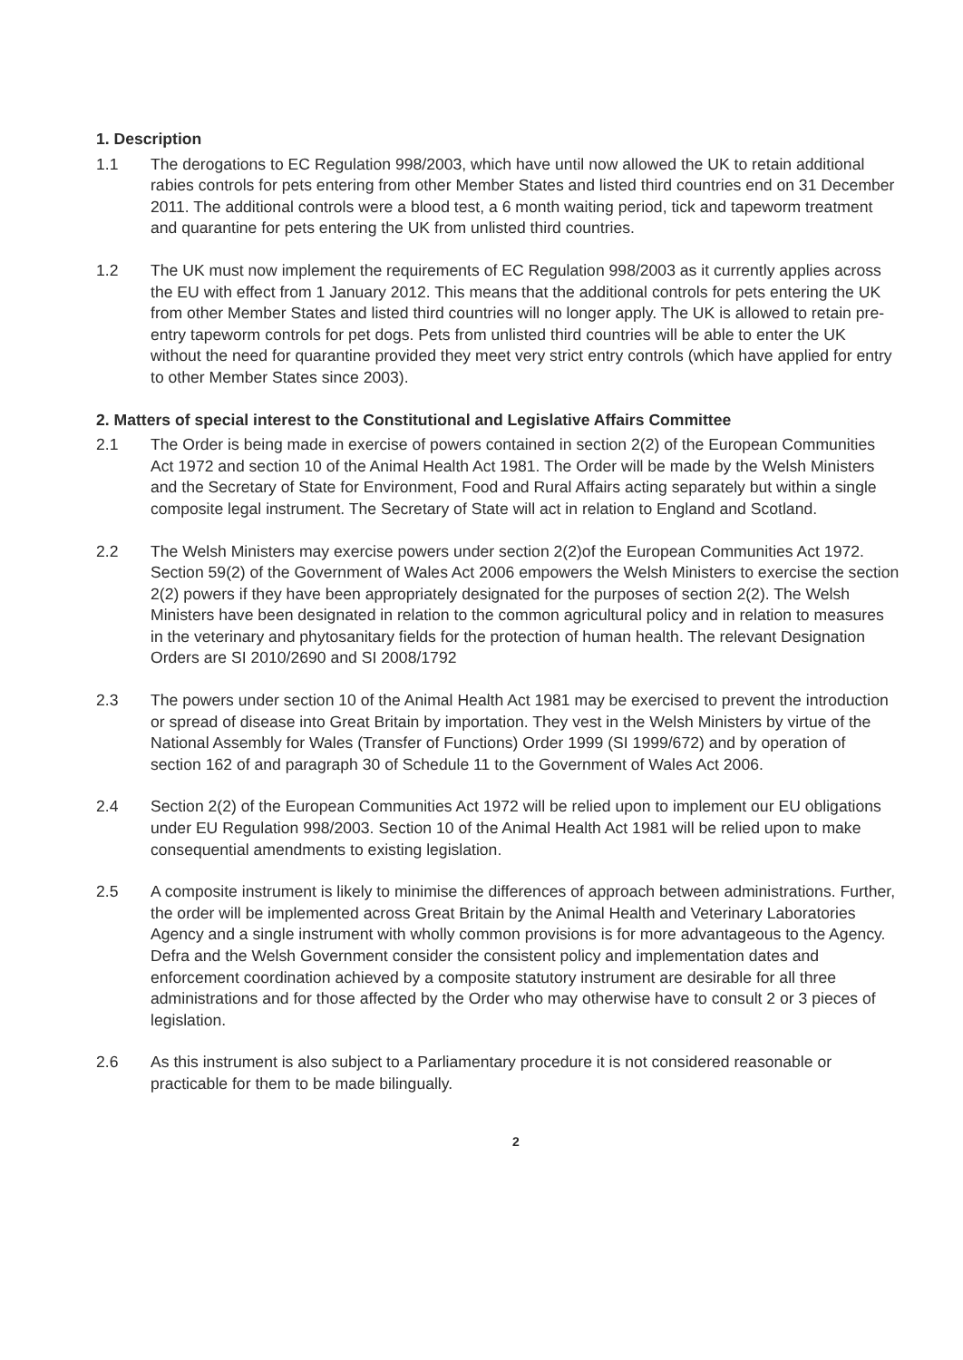1. Description
1.1 The derogations to EC Regulation 998/2003, which have until now allowed the UK to retain additional rabies controls for pets entering from other Member States and listed third countries end on 31 December 2011. The additional controls were a blood test, a 6 month waiting period, tick and tapeworm treatment and quarantine for pets entering the UK from unlisted third countries.
1.2 The UK must now implement the requirements of EC Regulation 998/2003 as it currently applies across the EU with effect from 1 January 2012. This means that the additional controls for pets entering the UK from other Member States and listed third countries will no longer apply. The UK is allowed to retain pre-entry tapeworm controls for pet dogs. Pets from unlisted third countries will be able to enter the UK without the need for quarantine provided they meet very strict entry controls (which have applied for entry to other Member States since 2003).
2. Matters of special interest to the Constitutional and Legislative Affairs Committee
2.1 The Order is being made in exercise of powers contained in section 2(2) of the European Communities Act 1972 and section 10 of the Animal Health Act 1981. The Order will be made by the Welsh Ministers and the Secretary of State for Environment, Food and Rural Affairs acting separately but within a single composite legal instrument. The Secretary of State will act in relation to England and Scotland.
2.2 The Welsh Ministers may exercise powers under section 2(2)of the European Communities Act 1972. Section 59(2) of the Government of Wales Act 2006 empowers the Welsh Ministers to exercise the section 2(2) powers if they have been appropriately designated for the purposes of section 2(2). The Welsh Ministers have been designated in relation to the common agricultural policy and in relation to measures in the veterinary and phytosanitary fields for the protection of human health. The relevant Designation Orders are SI 2010/2690 and SI 2008/1792
2.3 The powers under section 10 of the Animal Health Act 1981 may be exercised to prevent the introduction or spread of disease into Great Britain by importation. They vest in the Welsh Ministers by virtue of the National Assembly for Wales (Transfer of Functions) Order 1999 (SI 1999/672) and by operation of section 162 of and paragraph 30 of Schedule 11 to the Government of Wales Act 2006.
2.4 Section 2(2) of the European Communities Act 1972 will be relied upon to implement our EU obligations under EU Regulation 998/2003. Section 10 of the Animal Health Act 1981 will be relied upon to make consequential amendments to existing legislation.
2.5 A composite instrument is likely to minimise the differences of approach between administrations. Further, the order will be implemented across Great Britain by the Animal Health and Veterinary Laboratories Agency and a single instrument with wholly common provisions is for more advantageous to the Agency. Defra and the Welsh Government consider the consistent policy and implementation dates and enforcement coordination achieved by a composite statutory instrument are desirable for all three administrations and for those affected by the Order who may otherwise have to consult 2 or 3 pieces of legislation.
2.6 As this instrument is also subject to a Parliamentary procedure it is not considered reasonable or practicable for them to be made bilingually.
2